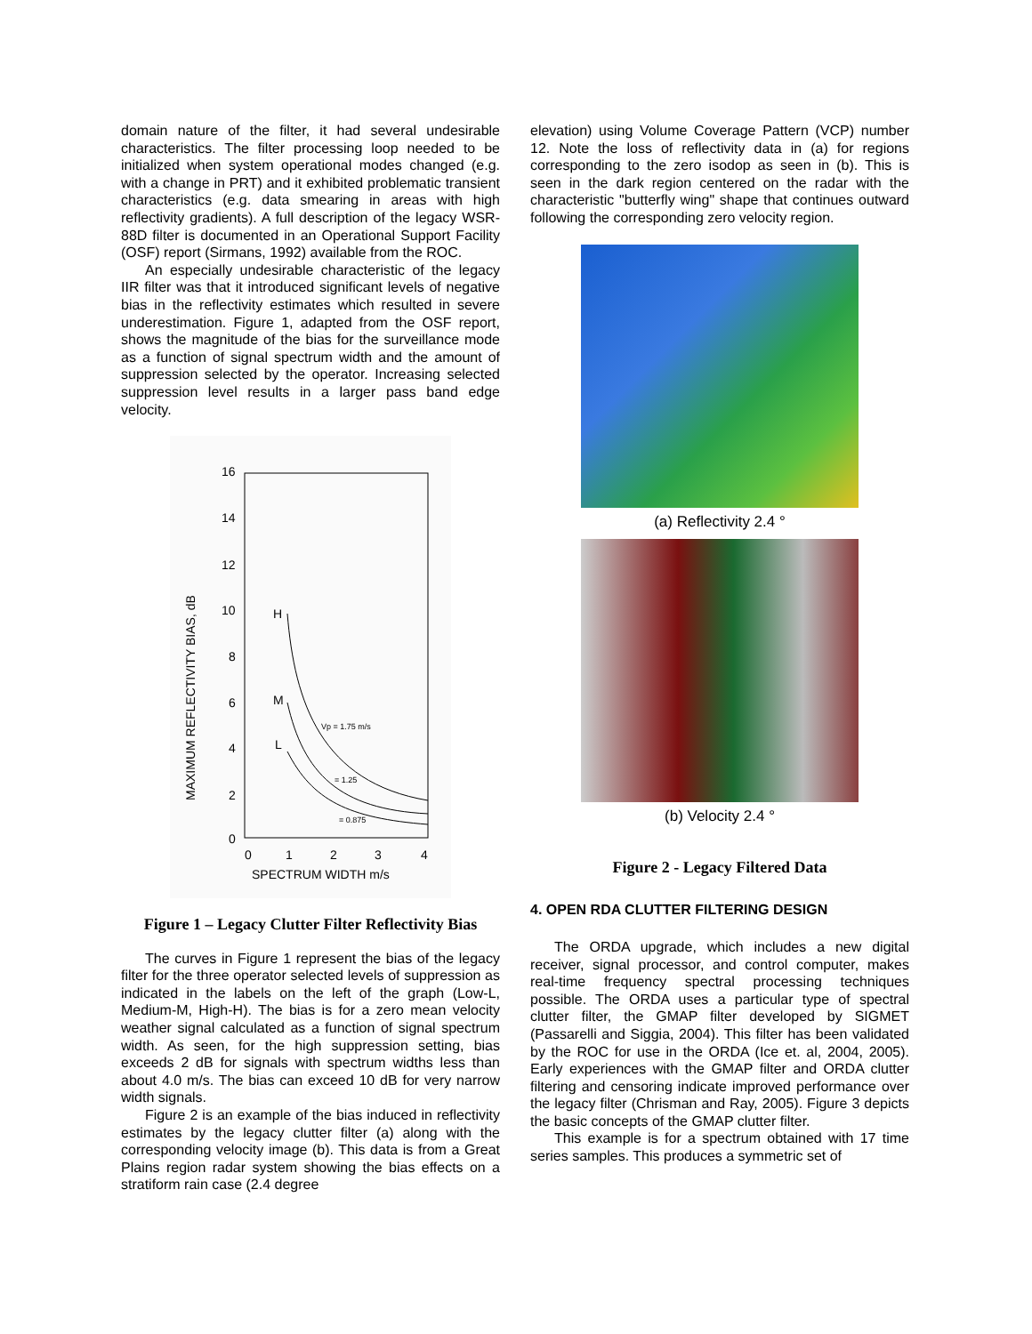domain nature of the filter, it had several undesirable characteristics. The filter processing loop needed to be initialized when system operational modes changed (e.g. with a change in PRT) and it exhibited problematic transient characteristics (e.g. data smearing in areas with high reflectivity gradients). A full description of the legacy WSR-88D filter is documented in an Operational Support Facility (OSF) report (Sirmans, 1992) available from the ROC.
An especially undesirable characteristic of the legacy IIR filter was that it introduced significant levels of negative bias in the reflectivity estimates which resulted in severe underestimation. Figure 1, adapted from the OSF report, shows the magnitude of the bias for the surveillance mode as a function of signal spectrum width and the amount of suppression selected by the operator. Increasing selected suppression level results in a larger pass band edge velocity.
16
14
12
10
8
6
4
2
0
0
1
2
3
4
SPECTRUM WIDTH m/s
H
M
L
MAXIMUM REFLECTIVITY BIAS, dB
Vp = 1.75 m/s
= 1.25
= 0.875
Figure 1 – Legacy Clutter Filter Reflectivity Bias
The curves in Figure 1 represent the bias of the legacy filter for the three operator selected levels of suppression as indicated in the labels on the left of the graph (Low-L, Medium-M, High-H). The bias is for a zero mean velocity weather signal calculated as a function of signal spectrum width. As seen, for the high suppression setting, bias exceeds 2 dB for signals with spectrum widths less than about 4.0 m/s. The bias can exceed 10 dB for very narrow width signals.
Figure 2 is an example of the bias induced in reflectivity estimates by the legacy clutter filter (a) along with the corresponding velocity image (b). This data is from a Great Plains region radar system showing the bias effects on a stratiform rain case (2.4 degree
elevation) using Volume Coverage Pattern (VCP) number 12. Note the loss of reflectivity data in (a) for regions corresponding to the zero isodop as seen in (b). This is seen in the dark region centered on the radar with the characteristic "butterfly wing" shape that continues outward following the corresponding zero velocity region.
(a) Reflectivity 2.4 °
(b) Velocity 2.4 °
Figure 2 - Legacy Filtered Data
4. OPEN RDA CLUTTER FILTERING DESIGN
The ORDA upgrade, which includes a new digital receiver, signal processor, and control computer, makes real-time frequency spectral processing techniques possible. The ORDA uses a particular type of spectral clutter filter, the GMAP filter developed by SIGMET (Passarelli and Siggia, 2004). This filter has been validated by the ROC for use in the ORDA (Ice et. al, 2004, 2005). Early experiences with the GMAP filter and ORDA clutter filtering and censoring indicate improved performance over the legacy filter (Chrisman and Ray, 2005). Figure 3 depicts the basic concepts of the GMAP clutter filter.
This example is for a spectrum obtained with 17 time series samples. This produces a symmetric set of